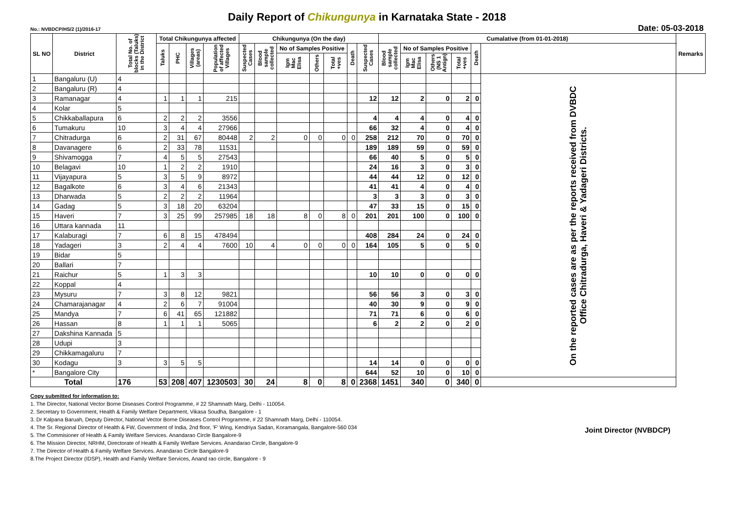Daily Report of Chikungunya in Karnataka State - 2018
No.: NVBDCP/HS/2 (1)/2016-17 Date: 05-03-2018
| SL NO | District | Total No. of blocks (Taluks) in the District | Total Chikungunya affected | | | | Chikungunya (On the day) | | | | | | | Cumalative (from 01-01-2018) | | | | | | Remarks |
| --- | --- | --- | --- | --- | --- | --- | --- | --- | --- | --- | --- | --- | --- | --- | --- | --- | --- | --- | --- | --- |
| | | | Taluks | PHC | Villages (areas) | Population of affected Villages | Suspected Cases | Blood sample collected | No of Samples Positive | | | Death | Suspected Cases | Blood sample collected | No of Samples Positive | | | Death | | |
| | | | | | | | | | Igm Mac Elisa | Others | Total +ves | | | | Igm Mac Elisa | Others (NS 1 Antign) | Total +ves | | | |
| 1 | Bangaluru (U) | 4 | | | | | | | | | | | | | | | | | On the reported cases are as per the reports received from DVBDC Office Chitradurga, Haveri & Yadageri Districts. | |
| 2 | Bangaluru (R) | 4 | | | | | | | | | | | | | | | | | | |
| 3 | Ramanagar | 4 | 1 | 1 | 1 | 215 | | | | | | | 12 | 12 | 2 | 0 | 2 | 0 | | |
| 4 | Kolar | 5 | | | | | | | | | | | | | | | | | | |
| 5 | Chikkaballapura | 6 | 2 | 2 | 2 | 3556 | | | | | | | 4 | 4 | 4 | 0 | 4 | 0 | | |
| 6 | Tumakuru | 10 | 3 | 4 | 4 | 27966 | | | | | | | 66 | 32 | 4 | 0 | 4 | 0 | | |
| 7 | Chitradurga | 6 | 2 | 31 | 67 | 80448 | 2 | 2 | 0 | 0 | 0 | 0 | 258 | 212 | 70 | 0 | 70 | 0 | | |
| 8 | Davanagere | 6 | 2 | 33 | 78 | 11531 | | | | | | | 189 | 189 | 59 | 0 | 59 | 0 | | |
| 9 | Shivamogga | 7 | 4 | 5 | 5 | 27543 | | | | | | | 66 | 40 | 5 | 0 | 5 | 0 | | |
| 10 | Belagavi | 10 | 1 | 2 | 2 | 1910 | | | | | | | 24 | 16 | 3 | 0 | 3 | 0 | | |
| 11 | Vijayapura | 5 | 3 | 5 | 9 | 8972 | | | | | | | 44 | 44 | 12 | 0 | 12 | 0 | | |
| 12 | Bagalkote | 6 | 3 | 4 | 6 | 21343 | | | | | | | 41 | 41 | 4 | 0 | 4 | 0 | | |
| 13 | Dharwada | 5 | 2 | 2 | 2 | 11964 | | | | | | | 3 | 3 | 3 | 0 | 3 | 0 | | |
| 14 | Gadag | 5 | 3 | 18 | 20 | 63204 | | | | | | | 47 | 33 | 15 | 0 | 15 | 0 | | |
| 15 | Haveri | 7 | 3 | 25 | 99 | 257985 | 18 | 18 | 8 | 0 | 8 | 0 | 201 | 201 | 100 | 0 | 100 | 0 | | |
| 16 | Uttara kannada | 11 | | | | | | | | | | | | | | | | | | |
| 17 | Kalaburagi | 7 | 6 | 8 | 15 | 478494 | | | | | | | 408 | 284 | 24 | 0 | 24 | 0 | | |
| 18 | Yadageri | 3 | 2 | 4 | 4 | 7600 | 10 | 4 | 0 | 0 | 0 | 0 | 164 | 105 | 5 | 0 | 5 | 0 | | |
| 19 | Bidar | 5 | | | | | | | | | | | | | | | | | | |
| 20 | Ballari | 7 | | | | | | | | | | | | | | | | | | |
| 21 | Raichur | 5 | 1 | 3 | 3 | | | | | | | | 10 | 10 | 0 | 0 | 0 | 0 | | |
| 22 | Koppal | 4 | | | | | | | | | | | | | | | | | | |
| 23 | Mysuru | 7 | 3 | 8 | 12 | 9821 | | | | | | | 56 | 56 | 3 | 0 | 3 | 0 | | |
| 24 | Chamarajanagar | 4 | 2 | 6 | 7 | 91004 | | | | | | | 40 | 30 | 9 | 0 | 9 | 0 | | |
| 25 | Mandya | 7 | 6 | 41 | 65 | 121882 | | | | | | | 71 | 71 | 6 | 0 | 6 | 0 | | |
| 26 | Hassan | 8 | 1 | 1 | 1 | 5065 | | | | | | | 6 | 2 | 2 | 0 | 2 | 0 | | |
| 27 | Dakshina Kannada | 5 | | | | | | | | | | | | | | | | | | |
| 28 | Udupi | 3 | | | | | | | | | | | | | | | | | | |
| 29 | Chikkamagaluru | 7 | | | | | | | | | | | | | | | | | | |
| 30 | Kodagu | 3 | 3 | 5 | 5 | | | | | | | | 14 | 14 | 0 | 0 | 0 | 0 | | |
| * | Bangalore City | | | | | | | | | | | | 644 | 52 | 10 | 0 | 10 | 0 | | |
| Total | | 176 | 53 | 208 | 407 | 1230503 | 30 | 24 | 8 | 0 | 8 | 0 | 2368 | 1451 | 340 | 0 | 340 | 0 | | |
Joint Director (NVBDCP)
Copy submitted for information to:
1. The Director, National Vector Borne Diseases Control Programme, # 22 Shamnath Marg, Delhi - 110054.
2. Secretary to Government, Health & Family Welfare Department, Vikasa Soudha, Bangalore - 1
3. Dr Kalpana Baruah, Deputy Director, National Vector Borne Diseases Control Programme, # 22 Shamnath Marg, Delhi - 110054.
4. The Sr. Regional Director of Health & FW, Government of India, 2nd floor, 'F' Wing, Kendriya Sadan, Koramangala, Bangalore-560 034
5. The Commisioner of Health & Family Welfare Services. Anandarao Circle Bangalore-9
6. The Mission Director, NRHM, Directorate of Health & Family Welfare Services. Anandarao Circle, Bangalore-9
7. The Director of Health & Family Welfare Services. Anandarao Circle Bangalore-9
8.The Project Director (IDSP), Health and Family Welfare Services, Anand rao circle, Bangalore - 9